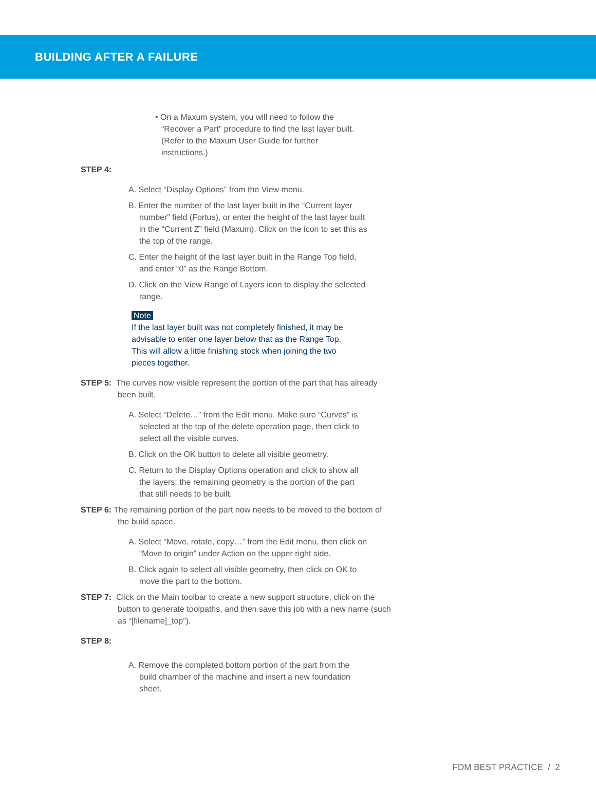BUILDING AFTER A FAILURE
• On a Maxum system, you will need to follow the “Recover a Part” procedure to find the last layer built. (Refer to the Maxum User Guide for further instructions.)
STEP 4:
A. Select “Display Options” from the View menu.
B. Enter the number of the last layer built in the “Current layer number” field (Fortus), or enter the height of the last layer built in the “Current Z” field (Maxum). Click on the icon to set this as the top of the range.
C. Enter the height of the last layer built in the Range Top field, and enter “0” as the Range Bottom.
D. Click on the View Range of Layers icon to display the selected range.
Note
If the last layer built was not completely finished, it may be advisable to enter one layer below that as the Range Top. This will allow a little finishing stock when joining the two pieces together.
STEP 5: The curves now visible represent the portion of the part that has already been built.
A. Select “Delete…” from the Edit menu. Make sure “Curves” is selected at the top of the delete operation page, then click to select all the visible curves.
B. Click on the OK button to delete all visible geometry.
C. Return to the Display Options operation and click to show all the layers; the remaining geometry is the portion of the part that still needs to be built.
STEP 6: The remaining portion of the part now needs to be moved to the bottom of the build space.
A. Select “Move, rotate, copy…” from the Edit menu, then click on “Move to origin” under Action on the upper right side.
B. Click again to select all visible geometry, then click on OK to move the part to the bottom.
STEP 7: Click on the Main toolbar to create a new support structure, click on the button to generate toolpaths, and then save this job with a new name (such as “[filename]_top”).
STEP 8:
A. Remove the completed bottom portion of the part from the build chamber of the machine and insert a new foundation sheet.
FDM BEST PRACTICE / 2